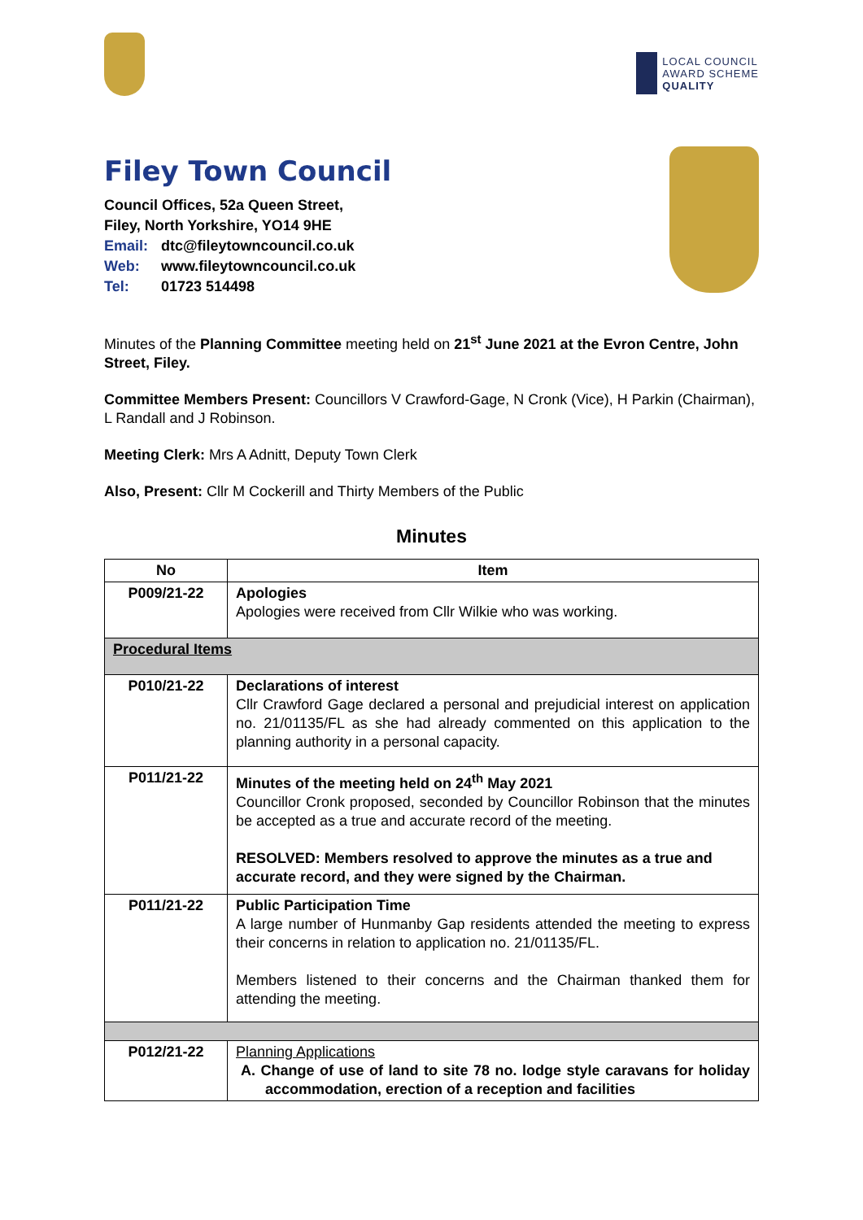LOCAL COUNCIL
AWARD SCHEME
QUALITY
Filey Town Council
Council Offices, 52a Queen Street,
Filey, North Yorkshire, YO14 9HE
Email: dtc@fileytowncouncil.co.uk
Web: www.fileytowncouncil.co.uk
Tel: 01723 514498
Minutes of the Planning Committee meeting held on 21<sup>st</sup> June 2021 at the Evron Centre, John Street, Filey.
Committee Members Present: Councillors V Crawford-Gage, N Cronk (Vice), H Parkin (Chairman), L Randall and J Robinson.
Meeting Clerk: Mrs A Adnitt, Deputy Town Clerk
Also, Present: Cllr M Cockerill and Thirty Members of the Public
Minutes
| No | Item |
| --- | --- |
| P009/21-22 | Apologies Apologies were received from Cllr Wilkie who was working. |
| Procedural Items | |
| P010/21-22 | Declarations of interest Cllr Crawford Gage declared a personal and prejudicial interest on application no. 21/01135/FL as she had already commented on this application to the planning authority in a personal capacity. |
| P011/21-22 | Minutes of the meeting held on 24<sup>th</sup> May 2021 Councillor Cronk proposed, seconded by Councillor Robinson that the minutes be accepted as a true and accurate record of the meeting. RESOLVED: Members resolved to approve the minutes as a true and accurate record, and they were signed by the Chairman. |
| P011/21-22 | Public Participation Time A large number of Hunmanby Gap residents attended the meeting to express their concerns in relation to application no. 21/01135/FL. Members listened to their concerns and the Chairman thanked them for attending the meeting. |
| P012/21-22 | Planning Applications A. Change of use of land to site 78 no. lodge style caravans for holiday accommodation, erection of a reception and facilities |